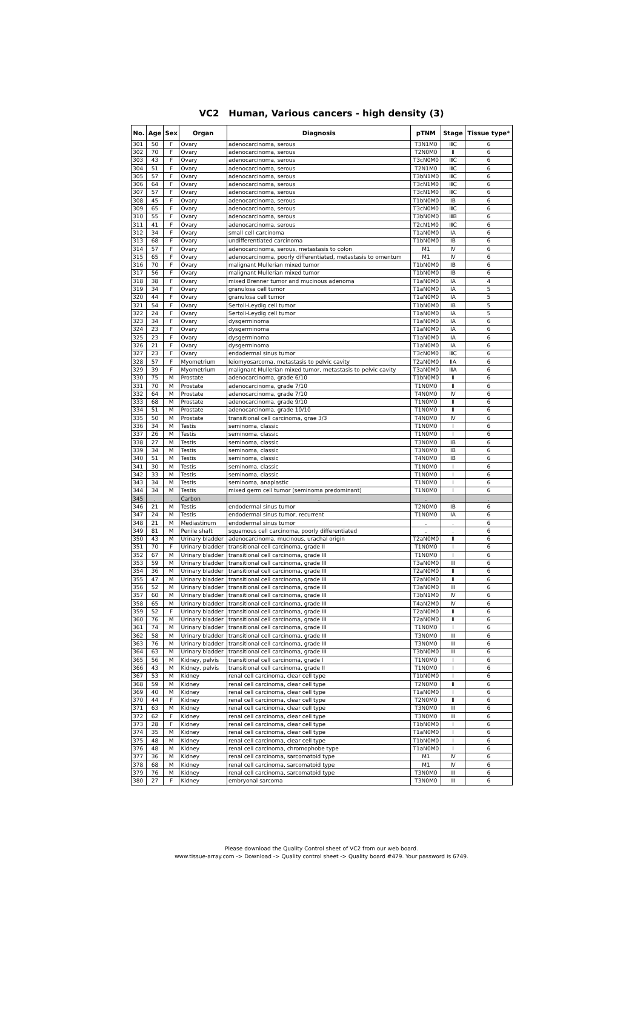VC2 Human, Various cancers - high density (3)
| No. | Age | Sex | Organ | Diagnosis | pTNM | Stage | Tissue type* |
| --- | --- | --- | --- | --- | --- | --- | --- |
| 301 | 50 | F | Ovary | adenocarcinoma, serous | T3N1M0 | ⅢC | 6 |
| 302 | 70 | F | Ovary | adenocarcinoma, serous | T2N0M0 | Ⅱ | 6 |
| 303 | 43 | F | Ovary | adenocarcinoma, serous | T3cN0M0 | ⅢC | 6 |
| 304 | 51 | F | Ovary | adenocarcinoma, serous | T2N1M0 | ⅢC | 6 |
| 305 | 57 | F | Ovary | adenocarcinoma, serous | T3bN1M0 | ⅢC | 6 |
| 306 | 64 | F | Ovary | adenocarcinoma, serous | T3cN1M0 | ⅢC | 6 |
| 307 | 57 | F | Ovary | adenocarcinoma, serous | T3cN1M0 | ⅢC | 6 |
| 308 | 45 | F | Ovary | adenocarcinoma, serous | T1bN0M0 | ⅠB | 6 |
| 309 | 65 | F | Ovary | adenocarcinoma, serous | T3cN0M0 | ⅢC | 6 |
| 310 | 55 | F | Ovary | adenocarcinoma, serous | T3bN0M0 | ⅢB | 6 |
| 311 | 41 | F | Ovary | adenocarcinoma, serous | T2cN1M0 | ⅢC | 6 |
| 312 | 34 | F | Ovary | small cell carcinoma | T1aN0M0 | ⅠA | 6 |
| 313 | 68 | F | Ovary | undifferentiated carcinoma | T1bN0M0 | ⅠB | 6 |
| 314 | 57 | F | Ovary | adenocarcinoma, serous, metastasis to colon | M1 | Ⅳ | 6 |
| 315 | 65 | F | Ovary | adenocarcinoma, poorly differentiated, metastasis to omentum | M1 | Ⅳ | 6 |
| 316 | 70 | F | Ovary | malignant Mullerian mixed tumor | T1bN0M0 | ⅠB | 6 |
| 317 | 56 | F | Ovary | malignant Mullerian mixed tumor | T1bN0M0 | ⅠB | 6 |
| 318 | 38 | F | Ovary | mixed Brenner tumor and mucinous adenoma | T1aN0M0 | ⅠA | 4 |
| 319 | 34 | F | Ovary | granulosa cell tumor | T1aN0M0 | ⅠA | 5 |
| 320 | 44 | F | Ovary | granulosa cell tumor | T1aN0M0 | ⅠA | 5 |
| 321 | 54 | F | Ovary | Sertoli-Leydig cell tumor | T1bN0M0 | ⅠB | 5 |
| 322 | 24 | F | Ovary | Sertoli-Leydig cell tumor | T1aN0M0 | ⅠA | 5 |
| 323 | 34 | F | Ovary | dysgerminoma | T1aN0M0 | ⅠA | 6 |
| 324 | 23 | F | Ovary | dysgerminoma | T1aN0M0 | ⅠA | 6 |
| 325 | 23 | F | Ovary | dysgerminoma | T1aN0M0 | ⅠA | 6 |
| 326 | 21 | F | Ovary | dysgerminoma | T1aN0M0 | ⅠA | 6 |
| 327 | 23 | F | Ovary | endodermal sinus tumor | T3cN0M0 | ⅢC | 6 |
| 328 | 57 | F | Myometrium | leiomyosarcoma, metastasis to pelvic cavity | T2aN0M0 | ⅡA | 6 |
| 329 | 39 | F | Myometrium | malignant Mullerian mixed tumor, metastasis to pelvic cavity | T3aN0M0 | ⅢA | 6 |
| 330 | 75 | M | Prostate | adenocarcinoma, grade 6/10 | T1bN0M0 | Ⅱ | 6 |
| 331 | 70 | M | Prostate | adenocarcinoma, grade 7/10 | T1N0M0 | Ⅱ | 6 |
| 332 | 64 | M | Prostate | adenocarcinoma, grade 7/10 | T4N0M0 | Ⅳ | 6 |
| 333 | 68 | M | Prostate | adenocarcinoma, grade 9/10 | T1N0M0 | Ⅱ | 6 |
| 334 | 51 | M | Prostate | adenocarcinoma, grade 10/10 | T1N0M0 | Ⅱ | 6 |
| 335 | 50 | M | Prostate | transitional cell carcinoma, grae 3/3 | T4N0M0 | Ⅳ | 6 |
| 336 | 34 | M | Testis | seminoma, classic | T1N0M0 | Ⅰ | 6 |
| 337 | 26 | M | Testis | seminoma, classic | T1N0M0 | Ⅰ | 6 |
| 338 | 27 | M | Testis | seminoma, classic | T3N0M0 | ⅠB | 6 |
| 339 | 34 | M | Testis | seminoma, classic | T3N0M0 | ⅠB | 6 |
| 340 | 51 | M | Testis | seminoma, classic | T4N0M0 | ⅠB | 6 |
| 341 | 30 | M | Testis | seminoma, classic | T1N0M0 | Ⅰ | 6 |
| 342 | 33 | M | Testis | seminoma, classic | T1N0M0 | Ⅰ | 6 |
| 343 | 34 | M | Testis | seminoma, anaplastic | T1N0M0 | Ⅰ | 6 |
| 344 | 34 | M | Testis | mixed germ cell tumor (seminoma predominant) | T1N0M0 | Ⅰ | 6 |
| 345 | . | . | Carbon | . | . | . | . |
| 346 | 21 | M | Testis | endodermal sinus tumor | T2N0M0 | ⅠB | 6 |
| 347 | 24 | M | Testis | endodermal sinus tumor, recurrent | T1N0M0 | ⅠA | 6 |
| 348 | 21 | M | Mediastinum | endodermal sinus tumor | . | . | 6 |
| 349 | 81 | M | Penile shaft | squamous cell carcinoma, poorly differentiated | . | . | 6 |
| 350 | 43 | M | Urinary bladder | adenocarcinoma, mucinous, urachal origin | T2aN0M0 | Ⅱ | 6 |
| 351 | 70 | F | Urinary bladder | transitional cell carcinoma, grade II | T1N0M0 | Ⅰ | 6 |
| 352 | 67 | M | Urinary bladder | transitional cell carcinoma, grade III | T1N0M0 | Ⅰ | 6 |
| 353 | 59 | M | Urinary bladder | transitional cell carcinoma, grade III | T3aN0M0 | Ⅲ | 6 |
| 354 | 36 | M | Urinary bladder | transitional cell carcinoma, grade III | T2aN0M0 | Ⅱ | 6 |
| 355 | 47 | M | Urinary bladder | transitional cell carcinoma, grade III | T2aN0M0 | Ⅱ | 6 |
| 356 | 52 | M | Urinary bladder | transitional cell carcinoma, grade III | T3aN0M0 | Ⅲ | 6 |
| 357 | 60 | M | Urinary bladder | transitional cell carcinoma, grade III | T3bN1M0 | Ⅳ | 6 |
| 358 | 65 | M | Urinary bladder | transitional cell carcinoma, grade III | T4aN2M0 | Ⅳ | 6 |
| 359 | 52 | F | Urinary bladder | transitional cell carcinoma, grade III | T2aN0M0 | Ⅱ | 6 |
| 360 | 76 | M | Urinary bladder | transitional cell carcinoma, grade III | T2aN0M0 | Ⅱ | 6 |
| 361 | 74 | M | Urinary bladder | transitional cell carcinoma, grade III | T1N0M0 | Ⅰ | 6 |
| 362 | 58 | M | Urinary bladder | transitional cell carcinoma, grade III | T3N0M0 | Ⅲ | 6 |
| 363 | 76 | M | Urinary bladder | transitional cell carcinoma, grade III | T3N0M0 | Ⅲ | 6 |
| 364 | 63 | M | Urinary bladder | transitional cell carcinoma, grade III | T3bN0M0 | Ⅲ | 6 |
| 365 | 56 | M | Kidney, pelvis | transitional cell carcinoma, grade I | T1N0M0 | Ⅰ | 6 |
| 366 | 43 | M | Kidney, pelvis | transitional cell carcinoma, grade II | T1N0M0 | Ⅰ | 6 |
| 367 | 53 | M | Kidney | renal cell carcinoma, clear cell type | T1bN0M0 | Ⅰ | 6 |
| 368 | 59 | M | Kidney | renal cell carcinoma, clear cell type | T2N0M0 | Ⅱ | 6 |
| 369 | 40 | M | Kidney | renal cell carcinoma, clear cell type | T1aN0M0 | Ⅰ | 6 |
| 370 | 44 | F | Kidney | renal cell carcinoma, clear cell type | T2N0M0 | Ⅱ | 6 |
| 371 | 63 | M | Kidney | renal cell carcinoma, clear cell type | T3N0M0 | Ⅲ | 6 |
| 372 | 62 | F | Kidney | renal cell carcinoma, clear cell type | T3N0M0 | Ⅲ | 6 |
| 373 | 28 | F | Kidney | renal cell carcinoma, clear cell type | T1bN0M0 | Ⅰ | 6 |
| 374 | 35 | M | Kidney | renal cell carcinoma, clear cell type | T1aN0M0 | Ⅰ | 6 |
| 375 | 48 | M | Kidney | renal cell carcinoma, clear cell type | T1bN0M0 | Ⅰ | 6 |
| 376 | 48 | M | Kidney | renal cell carcinoma, chromophobe type | T1aN0M0 | Ⅰ | 6 |
| 377 | 36 | M | Kidney | renal cell carcinoma, sarcomatoid type | M1 | Ⅳ | 6 |
| 378 | 68 | M | Kidney | renal cell carcinoma, sarcomatoid type | M1 | Ⅳ | 6 |
| 379 | 76 | M | Kidney | renal cell carcinoma, sarcomatoid type | T3N0M0 | Ⅲ | 6 |
| 380 | 27 | F | Kidney | embryonal sarcoma | T3N0M0 | Ⅲ | 6 |
Please download the Quality Control sheet of VC2 from our web board.
www.tissue-array.com -> Download -> Quality control sheet -> Quality board #479. Your password is 6749.